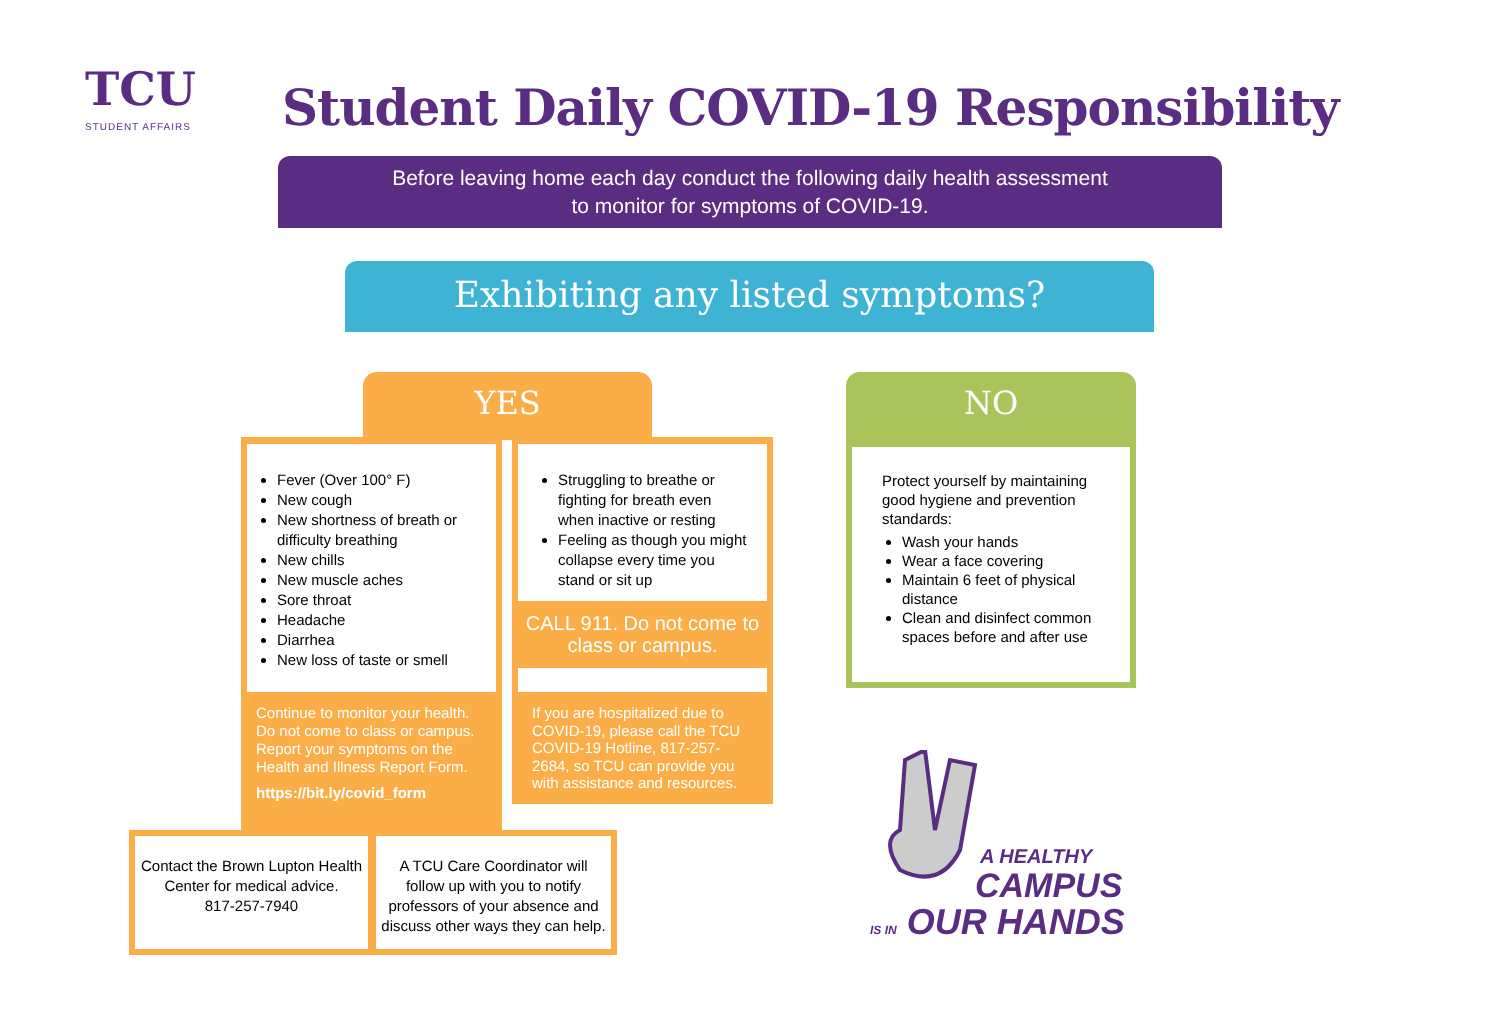TCU
STUDENT AFFAIRS
Student Daily COVID-19 Responsibility
Before leaving home each day conduct the following daily health assessment
to monitor for symptoms of COVID-19.
Exhibiting any listed symptoms?
YES
Fever (Over 100° F)
New cough
New shortness of breath or difficulty breathing
New chills
New muscle aches
Sore throat
Headache
Diarrhea
New loss of taste or smell
Struggling to breathe or fighting for breath even when inactive or resting
Feeling as though you might collapse every time you stand or sit up
CALL 911. Do not come to class or campus.
Continue to monitor your health. Do not come to class or campus. Report your symptoms on the Health and Illness Report Form.
https://bit.ly/covid_form
If you are hospitalized due to COVID-19, please call the TCU COVID-19 Hotline, 817-257-2684, so TCU can provide you with assistance and resources.
Contact the Brown Lupton Health Center for medical advice.
817-257-7940
A TCU Care Coordinator will follow up with you to notify professors of your absence and discuss other ways they can help.
NO
Protect yourself by maintaining good hygiene and prevention standards:
Wash your hands
Wear a face covering
Maintain 6 feet of physical distance
Clean and disinfect common spaces before and after use
A HEALTHY
CAMPUS
IS IN OUR HANDS